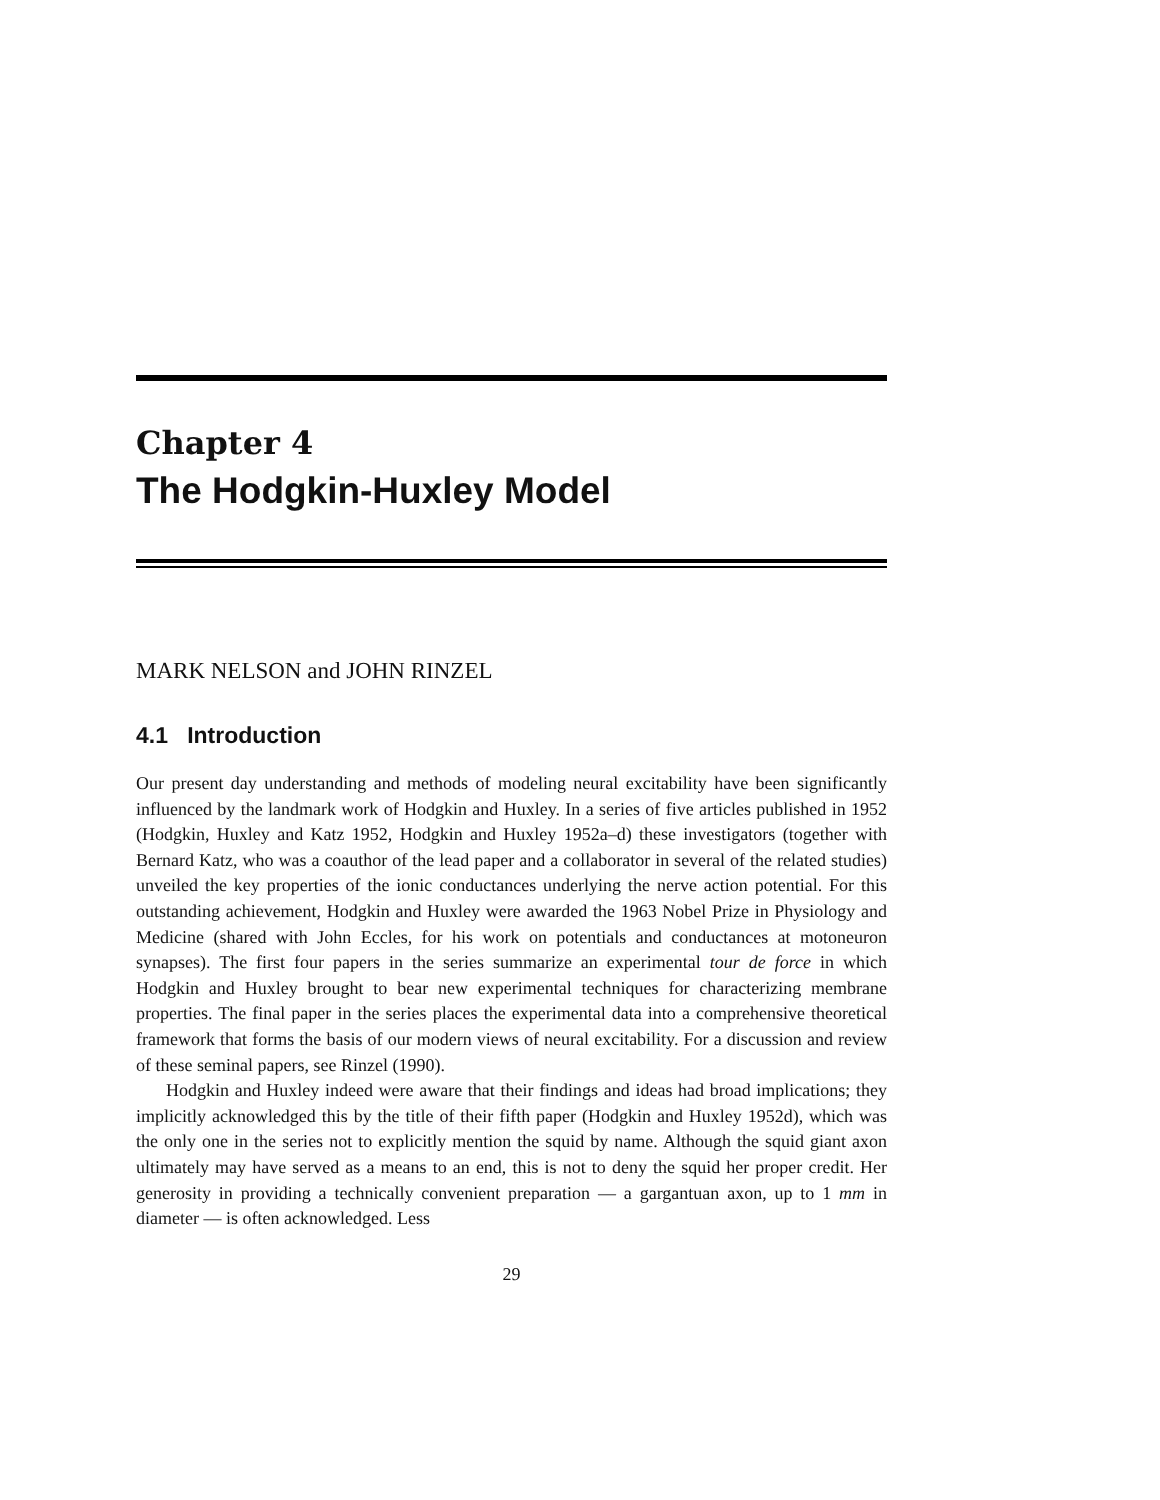Chapter 4
The Hodgkin-Huxley Model
MARK NELSON and JOHN RINZEL
4.1 Introduction
Our present day understanding and methods of modeling neural excitability have been significantly influenced by the landmark work of Hodgkin and Huxley. In a series of five articles published in 1952 (Hodgkin, Huxley and Katz 1952, Hodgkin and Huxley 1952a–d) these investigators (together with Bernard Katz, who was a coauthor of the lead paper and a collaborator in several of the related studies) unveiled the key properties of the ionic conductances underlying the nerve action potential. For this outstanding achievement, Hodgkin and Huxley were awarded the 1963 Nobel Prize in Physiology and Medicine (shared with John Eccles, for his work on potentials and conductances at motoneuron synapses). The first four papers in the series summarize an experimental tour de force in which Hodgkin and Huxley brought to bear new experimental techniques for characterizing membrane properties. The final paper in the series places the experimental data into a comprehensive theoretical framework that forms the basis of our modern views of neural excitability. For a discussion and review of these seminal papers, see Rinzel (1990).
Hodgkin and Huxley indeed were aware that their findings and ideas had broad implications; they implicitly acknowledged this by the title of their fifth paper (Hodgkin and Huxley 1952d), which was the only one in the series not to explicitly mention the squid by name. Although the squid giant axon ultimately may have served as a means to an end, this is not to deny the squid her proper credit. Her generosity in providing a technically convenient preparation — a gargantuan axon, up to 1 mm in diameter — is often acknowledged. Less
29